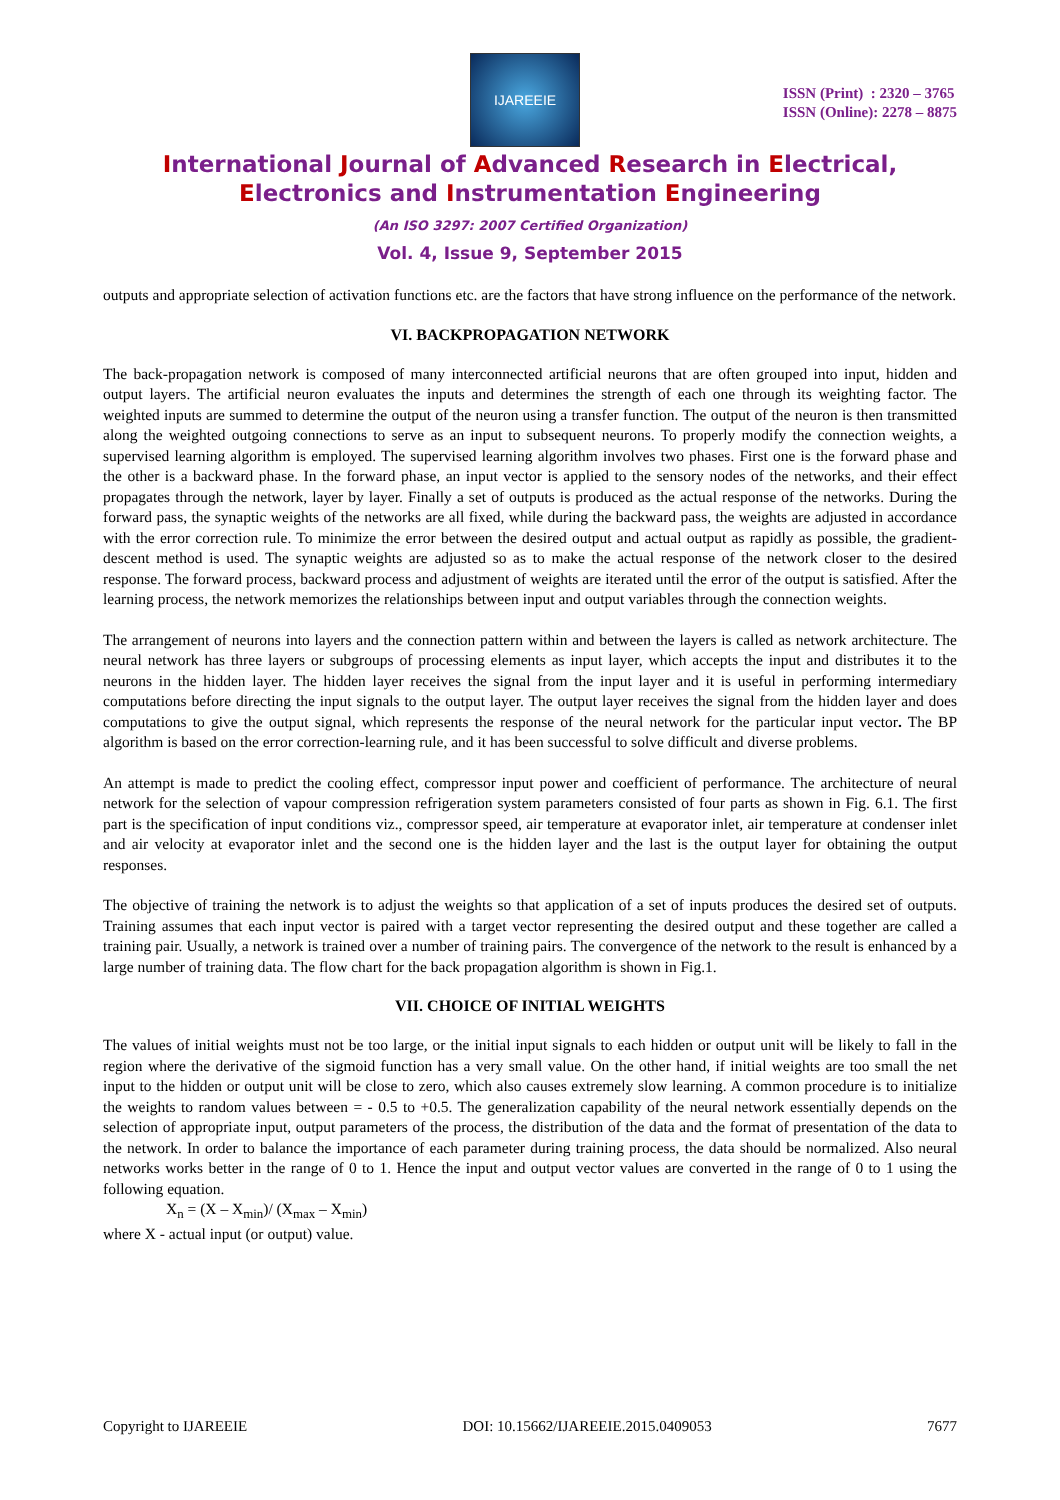IJAREEIE
ISSN (Print) : 2320 – 3765
ISSN (Online): 2278 – 8875
International Journal of Advanced Research in Electrical,
Electronics and Instrumentation Engineering
(An ISO 3297: 2007 Certified Organization)
Vol. 4, Issue 9, September 2015
outputs and appropriate selection of activation functions etc. are the factors that have strong influence on the performance of the network.
VI. BACKPROPAGATION NETWORK
The back-propagation network is composed of many interconnected artificial neurons that are often grouped into input, hidden and output layers. The artificial neuron evaluates the inputs and determines the strength of each one through its weighting factor. The weighted inputs are summed to determine the output of the neuron using a transfer function. The output of the neuron is then transmitted along the weighted outgoing connections to serve as an input to subsequent neurons. To properly modify the connection weights, a supervised learning algorithm is employed. The supervised learning algorithm involves two phases. First one is the forward phase and the other is a backward phase. In the forward phase, an input vector is applied to the sensory nodes of the networks, and their effect propagates through the network, layer by layer. Finally a set of outputs is produced as the actual response of the networks. During the forward pass, the synaptic weights of the networks are all fixed, while during the backward pass, the weights are adjusted in accordance with the error correction rule. To minimize the error between the desired output and actual output as rapidly as possible, the gradient-descent method is used. The synaptic weights are adjusted so as to make the actual response of the network closer to the desired response. The forward process, backward process and adjustment of weights are iterated until the error of the output is satisfied. After the learning process, the network memorizes the relationships between input and output variables through the connection weights.
The arrangement of neurons into layers and the connection pattern within and between the layers is called as network architecture. The neural network has three layers or subgroups of processing elements as input layer, which accepts the input and distributes it to the neurons in the hidden layer. The hidden layer receives the signal from the input layer and it is useful in performing intermediary computations before directing the input signals to the output layer. The output layer receives the signal from the hidden layer and does computations to give the output signal, which represents the response of the neural network for the particular input vector. The BP algorithm is based on the error correction-learning rule, and it has been successful to solve difficult and diverse problems.
An attempt is made to predict the cooling effect, compressor input power and coefficient of performance. The architecture of neural network for the selection of vapour compression refrigeration system parameters consisted of four parts as shown in Fig. 6.1. The first part is the specification of input conditions viz., compressor speed, air temperature at evaporator inlet, air temperature at condenser inlet and air velocity at evaporator inlet and the second one is the hidden layer and the last is the output layer for obtaining the output responses.
The objective of training the network is to adjust the weights so that application of a set of inputs produces the desired set of outputs. Training assumes that each input vector is paired with a target vector representing the desired output and these together are called a training pair. Usually, a network is trained over a number of training pairs. The convergence of the network to the result is enhanced by a large number of training data. The flow chart for the back propagation algorithm is shown in Fig.1.
VII. CHOICE OF INITIAL WEIGHTS
The values of initial weights must not be too large, or the initial input signals to each hidden or output unit will be likely to fall in the region where the derivative of the sigmoid function has a very small value. On the other hand, if initial weights are too small the net input to the hidden or output unit will be close to zero, which also causes extremely slow learning. A common procedure is to initialize the weights to random values between = - 0.5 to +0.5. The generalization capability of the neural network essentially depends on the selection of appropriate input, output parameters of the process, the distribution of the data and the format of presentation of the data to the network. In order to balance the importance of each parameter during training process, the data should be normalized. Also neural networks works better in the range of 0 to 1. Hence the input and output vector values are converted in the range of 0 to 1 using the following equation.
X<sub>n</sub> = (X – X<sub>min</sub>)/ (X<sub>max</sub> – X<sub>min</sub>)
where X - actual input (or output) value.
Copyright to IJAREEIE DOI: 10.15662/IJAREEIE.2015.0409053 7677